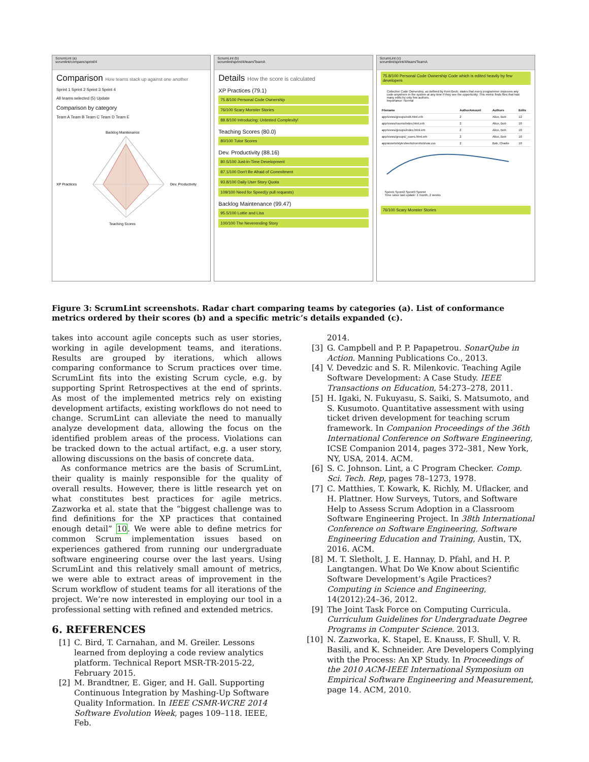ScrumLint (a)
scrumlint/compare/sprint/4
Comparison How teams stack up against one another
Sprint 1 Sprint 2 Sprint 3 Sprint 4
All teams selected (5) Update
Comparison by category
Team A Team B Team C Team D Team E
Backlog Maintenance
XP Practices
Dev. Productivity
Teaching Scores
ScrumLint (b)
scrumlint/sprint/4/team/TeamA
Details How the score is calculated
XP Practices (79.1)
75.8/100 Personal Code Ownership
76/100 Scary Monster Stories
88.8/100 Introducing: Untested Complexity!
Teaching Scores (80.0)
80/100 Tutor Scores
Dev. Productivity (88.16)
80.5/100 Just-in-Time Development
87.1/100 Don't Be Afraid of Commitment
93.8/100 Daily User Story Quota
109/100 Need for Speed(y pull requests)
Backlog Maintenance (99.47)
95.5/100 Lottie and Lisa
100/100 The Neverending Story
ScrumLint (c)
scrumlint/sprint/4/team/TeamA
75.8/100 Personal Code Ownership Code which is edited heavily by few developers
Collective Code Ownership, as defined by Kent Beck, states that every programmer improves any code anywhere in the system at any time if they see the opportunity. This metric finds files that had many edits by only few authors.
Importance: Normal
| Filename | AuthorAmount | Authors | Edits |
| --- | --- | --- | --- |
| app/views/groups/edit.html.erb | 2 | Alice, Bob | 12 |
| app/views/rooms/index.html.erb | 2 | Alice, Bob | 10 |
| app/views/groups/index.html.erb | 2 | Alice, Bob | 10 |
| app/views/groups/_users.html.erb | 2 | Alice, Bob | 10 |
| app/assets/stylesheets/events/show.css | 2 | Bob, Charlie | 10 |
Sprint1 Sprint2 Sprint3 Sprint4
Time since last update: 1 month, 2 weeks
76/100 Scary Monster Stories
Figure 3: ScrumLint screenshots. Radar chart comparing teams by categories (a). List of conformance metrics ordered by their scores (b) and a specific metric’s details expanded (c).
takes into account agile concepts such as user stories, working in agile development teams, and iterations. Results are grouped by iterations, which allows comparing conformance to Scrum practices over time. ScrumLint fits into the existing Scrum cycle, e.g. by supporting Sprint Retrospectives at the end of sprints. As most of the implemented metrics rely on existing development artifacts, existing workflows do not need to change. ScrumLint can alleviate the need to manually analyze development data, allowing the focus on the identified problem areas of the process. Violations can be tracked down to the actual artifact, e.g. a user story, allowing discussions on the basis of concrete data.
As conformance metrics are the basis of ScrumLint, their quality is mainly responsible for the quality of overall results. However, there is little research yet on what constitutes best practices for agile metrics. Zazworka et al. state that the “biggest challenge was to find definitions for the XP practices that contained enough detail” 10. We were able to define metrics for common Scrum implementation issues based on experiences gathered from running our undergraduate software engineering course over the last years. Using ScrumLint and this relatively small amount of metrics, we were able to extract areas of improvement in the Scrum workflow of student teams for all iterations of the project. We’re now interested in employing our tool in a professional setting with refined and extended metrics.
6. REFERENCES
[1] C. Bird, T. Carnahan, and M. Greiler. Lessons learned from deploying a code review analytics platform. Technical Report MSR-TR-2015-22, February 2015.
[2] M. Brandtner, E. Giger, and H. Gall. Supporting Continuous Integration by Mashing-Up Software Quality Information. In IEEE CSMR-WCRE 2014 Software Evolution Week, pages 109–118. IEEE, Feb.
2014.
[3] G. Campbell and P. P. Papapetrou. SonarQube in Action. Manning Publications Co., 2013.
[4] V. Devedzic and S. R. Milenkovic. Teaching Agile Software Development: A Case Study. IEEE Transactions on Education, 54:273–278, 2011.
[5] H. Igaki, N. Fukuyasu, S. Saiki, S. Matsumoto, and S. Kusumoto. Quantitative assessment with using ticket driven development for teaching scrum framework. In Companion Proceedings of the 36th International Conference on Software Engineering, ICSE Companion 2014, pages 372–381, New York, NY, USA, 2014. ACM.
[6] S. C. Johnson. Lint, a C Program Checker. Comp. Sci. Tech. Rep, pages 78–1273, 1978.
[7] C. Matthies, T. Kowark, K. Richly, M. Uflacker, and H. Plattner. How Surveys, Tutors, and Software Help to Assess Scrum Adoption in a Classroom Software Engineering Project. In 38th International Conference on Software Engineering, Software Engineering Education and Training, Austin, TX, 2016. ACM.
[8] M. T. Sletholt, J. E. Hannay, D. Pfahl, and H. P. Langtangen. What Do We Know about Scientific Software Development’s Agile Practices? Computing in Science and Engineering, 14(2012):24–36, 2012.
[9] The Joint Task Force on Computing Curricula. Curriculum Guidelines for Undergraduate Degree Programs in Computer Science. 2013.
[10]
N. Zazworka, K. Stapel, E. Knauss, F. Shull, V. R. Basili, and K. Schneider. Are Developers Complying with the Process: An XP Study. In Proceedings of the 2010 ACM-IEEE International Symposium on Empirical Software Engineering and Measurement, page 14. ACM, 2010.